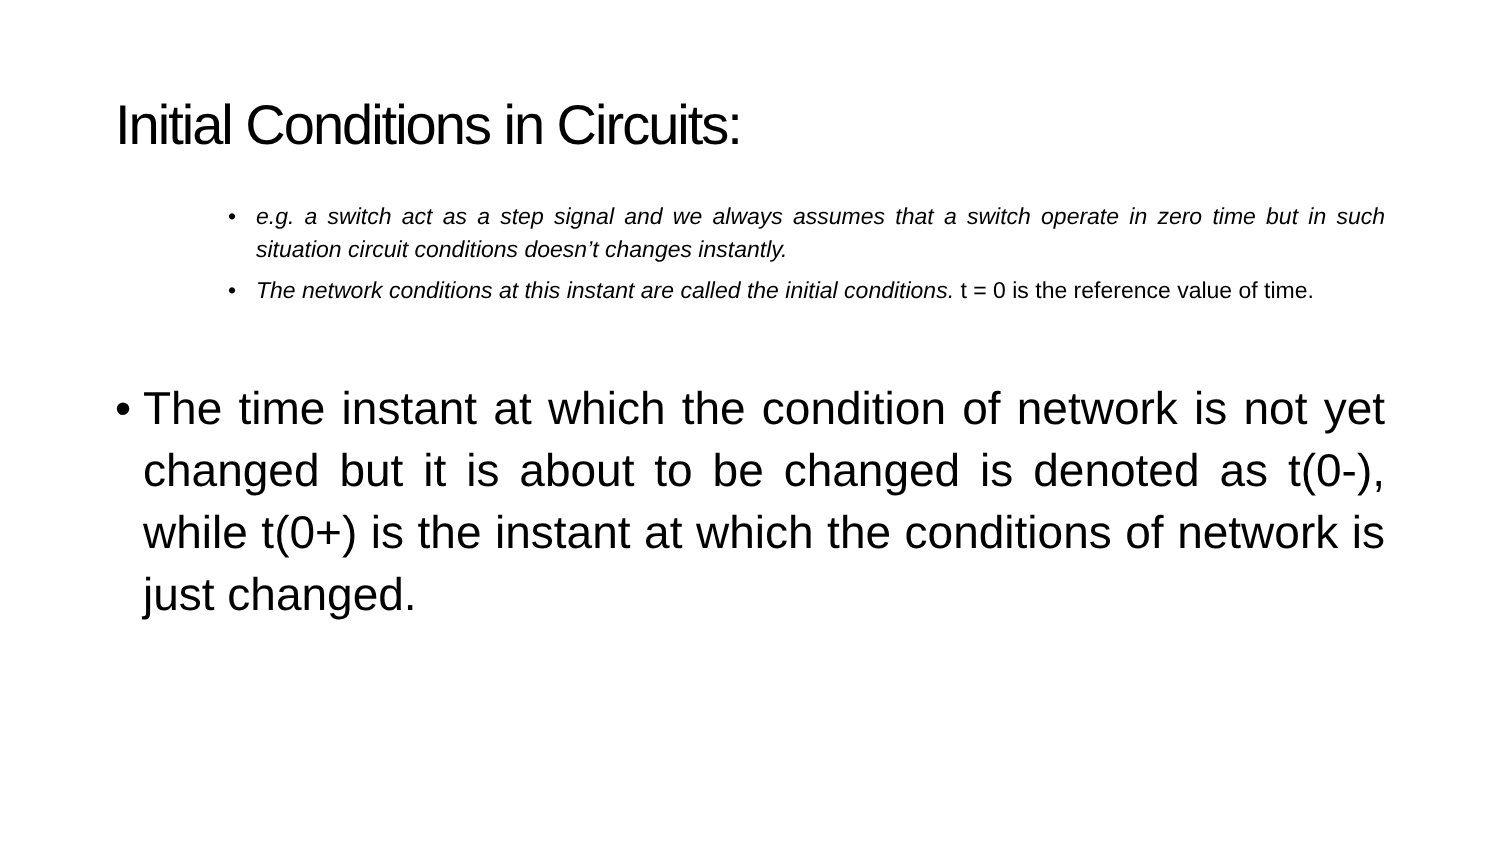Initial Conditions in Circuits:
• e.g. a switch act as a step signal and we always assumes that a switch operate in zero time but in such situation circuit conditions doesn’t changes instantly.
• The network conditions at this instant are called the initial conditions. t = 0 is the reference value of time.
• The time instant at which the condition of network is not yet changed but it is about to be changed is denoted as t(0-), while t(0+) is the instant at which the conditions of network is just changed.